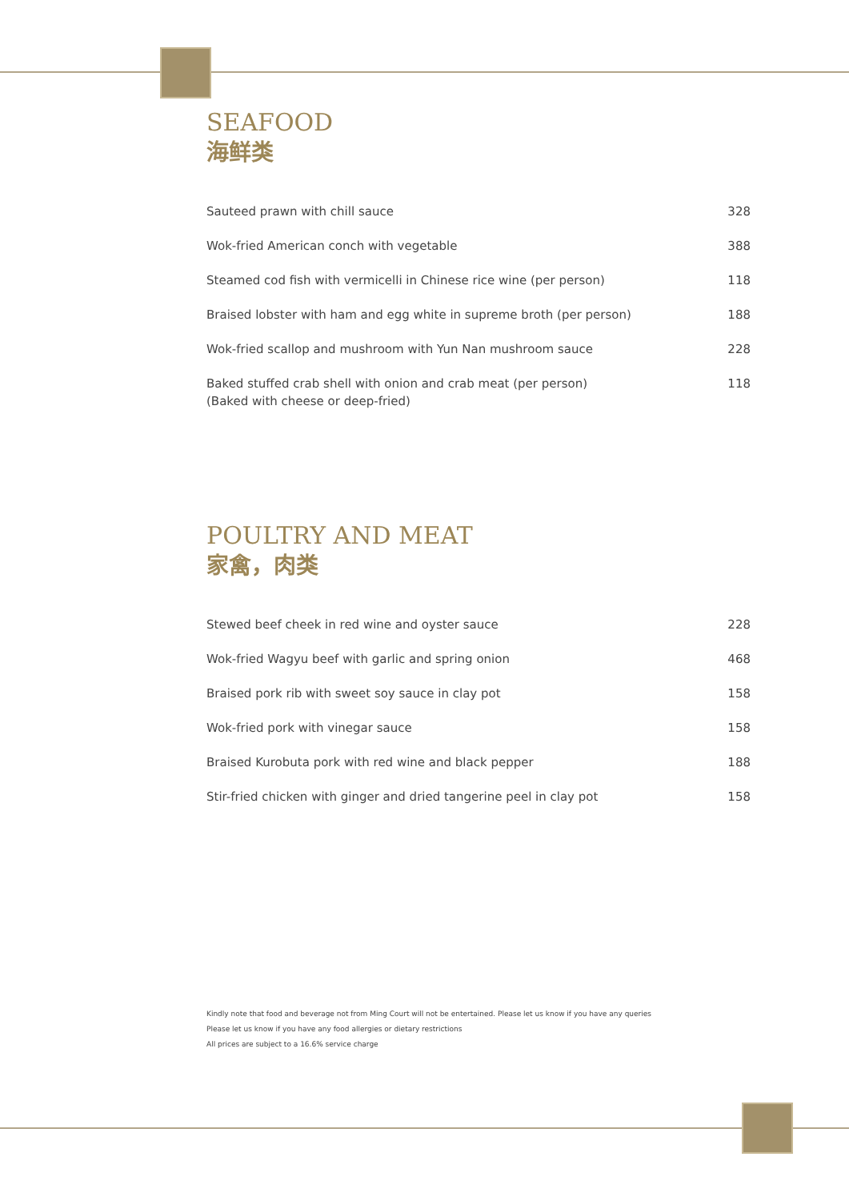SEAFOOD
海鲜类
| Sauteed prawn with chill sauce | 328 |
| Wok-fried American conch with vegetable | 388 |
| Steamed cod fish with vermicelli in Chinese rice wine (per person) | 118 |
| Braised lobster with ham and egg white in supreme broth (per person) | 188 |
| Wok-fried scallop and mushroom with Yun Nan mushroom sauce | 228 |
| Baked stuffed crab shell with onion and crab meat (per person) (Baked with cheese or deep-fried) | 118 |
POULTRY AND MEAT
家禽，肉类
| Stewed beef cheek in red wine and oyster sauce | 228 |
| Wok-fried Wagyu beef with garlic and spring onion | 468 |
| Braised pork rib with sweet soy sauce in clay pot | 158 |
| Wok-fried pork with vinegar sauce | 158 |
| Braised Kurobuta pork with red wine and black pepper | 188 |
| Stir-fried chicken with ginger and dried tangerine peel in clay pot | 158 |
Kindly note that food and beverage not from Ming Court will not be entertained. Please let us know if you have any queries
Please let us know if you have any food allergies or dietary restrictions
All prices are subject to a 16.6% service charge